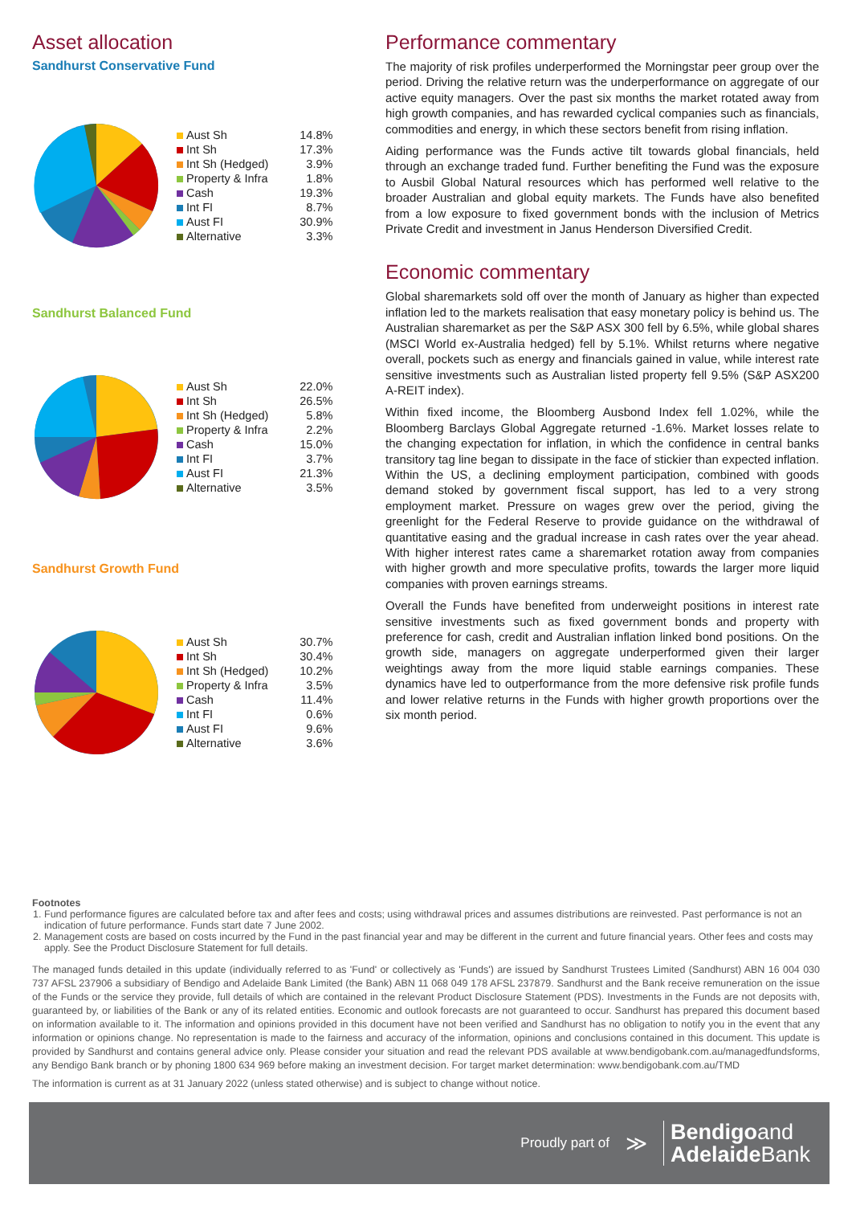Asset allocation
Sandhurst Conservative Fund
| Aust Sh | 14.8% |
| Int Sh | 17.3% |
| Int Sh (Hedged) | 3.9% |
| Property & Infra | 1.8% |
| Cash | 19.3% |
| Int FI | 8.7% |
| Aust FI | 30.9% |
| Alternative | 3.3% |
Sandhurst Balanced Fund
| Aust Sh | 22.0% |
| Int Sh | 26.5% |
| Int Sh (Hedged) | 5.8% |
| Property & Infra | 2.2% |
| Cash | 15.0% |
| Int FI | 3.7% |
| Aust FI | 21.3% |
| Alternative | 3.5% |
Sandhurst Growth Fund
| Aust Sh | 30.7% |
| Int Sh | 30.4% |
| Int Sh (Hedged) | 10.2% |
| Property & Infra | 3.5% |
| Cash | 11.4% |
| Int FI | 0.6% |
| Aust FI | 9.6% |
| Alternative | 3.6% |
Performance commentary
The majority of risk profiles underperformed the Morningstar peer group over the period. Driving the relative return was the underperformance on aggregate of our active equity managers. Over the past six months the market rotated away from high growth companies, and has rewarded cyclical companies such as financials, commodities and energy, in which these sectors benefit from rising inflation.
Aiding performance was the Funds active tilt towards global financials, held through an exchange traded fund. Further benefiting the Fund was the exposure to Ausbil Global Natural resources which has performed well relative to the broader Australian and global equity markets. The Funds have also benefited from a low exposure to fixed government bonds with the inclusion of Metrics Private Credit and investment in Janus Henderson Diversified Credit.
Economic commentary
Global sharemarkets sold off over the month of January as higher than expected inflation led to the markets realisation that easy monetary policy is behind us. The Australian sharemarket as per the S&P ASX 300 fell by 6.5%, while global shares (MSCI World ex-Australia hedged) fell by 5.1%. Whilst returns where negative overall, pockets such as energy and financials gained in value, while interest rate sensitive investments such as Australian listed property fell 9.5% (S&P ASX200 A-REIT index).
Within fixed income, the Bloomberg Ausbond Index fell 1.02%, while the Bloomberg Barclays Global Aggregate returned -1.6%. Market losses relate to the changing expectation for inflation, in which the confidence in central banks transitory tag line began to dissipate in the face of stickier than expected inflation. Within the US, a declining employment participation, combined with goods demand stoked by government fiscal support, has led to a very strong employment market. Pressure on wages grew over the period, giving the greenlight for the Federal Reserve to provide guidance on the withdrawal of quantitative easing and the gradual increase in cash rates over the year ahead. With higher interest rates came a sharemarket rotation away from companies with higher growth and more speculative profits, towards the larger more liquid companies with proven earnings streams.
Overall the Funds have benefited from underweight positions in interest rate sensitive investments such as fixed government bonds and property with preference for cash, credit and Australian inflation linked bond positions. On the growth side, managers on aggregate underperformed given their larger weightings away from the more liquid stable earnings companies. These dynamics have led to outperformance from the more defensive risk profile funds and lower relative returns in the Funds with higher growth proportions over the six month period.
Footnotes
1. Fund performance figures are calculated before tax and after fees and costs; using withdrawal prices and assumes distributions are reinvested. Past performance is not an indication of future performance. Funds start date 7 June 2002.
2. Management costs are based on costs incurred by the Fund in the past financial year and may be different in the current and future financial years. Other fees and costs may apply. See the Product Disclosure Statement for full details.
The managed funds detailed in this update (individually referred to as 'Fund' or collectively as 'Funds') are issued by Sandhurst Trustees Limited (Sandhurst) ABN 16 004 030 737 AFSL 237906 a subsidiary of Bendigo and Adelaide Bank Limited (the Bank) ABN 11 068 049 178 AFSL 237879. Sandhurst and the Bank receive remuneration on the issue of the Funds or the service they provide, full details of which are contained in the relevant Product Disclosure Statement (PDS). Investments in the Funds are not deposits with, guaranteed by, or liabilities of the Bank or any of its related entities. Economic and outlook forecasts are not guaranteed to occur. Sandhurst has prepared this document based on information available to it. The information and opinions provided in this document have not been verified and Sandhurst has no obligation to notify you in the event that any information or opinions change. No representation is made to the fairness and accuracy of the information, opinions and conclusions contained in this document. This update is provided by Sandhurst and contains general advice only. Please consider your situation and read the relevant PDS available at www.bendigobank.com.au/managedfundsforms, any Bendigo Bank branch or by phoning 1800 634 969 before making an investment decision. For target market determination: www.bendigobank.com.au/TMD
The information is current as at 31 January 2022 (unless stated otherwise) and is subject to change without notice.
Proudly part of ≫
Bendigoand
Adelaide Bank